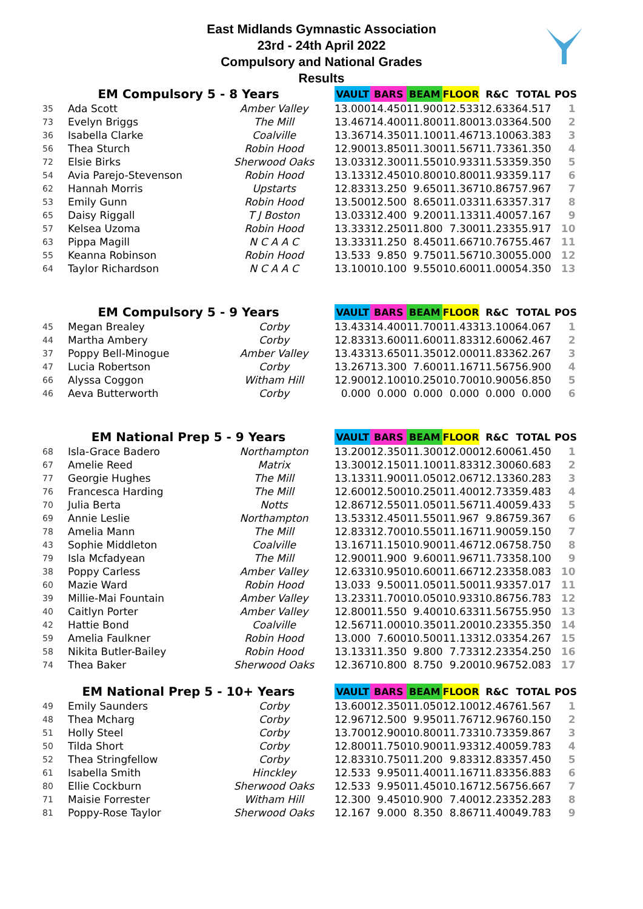East Midlands Gymnastic Association
23rd - 24th April 2022
Compulsory and National Grades
Results
| EM Compulsory 5 - 8 Years | | | VAULT | BARS | BEAM | FLOOR | R&C | TOTAL | POS |
| --- | --- | --- | --- | --- | --- | --- | --- | --- | --- |
| 35 | Ada Scott | Amber Valley | 13.000 | 14.450 | 11.900 | 12.533 | 12.633 | 64.517 | 1 |
| 73 | Evelyn Briggs | The Mill | 13.467 | 14.400 | 11.800 | 11.800 | 13.033 | 64.500 | 2 |
| 36 | Isabella Clarke | Coalville | 13.367 | 14.350 | 11.100 | 11.467 | 13.100 | 63.383 | 3 |
| 56 | Thea Sturch | Robin Hood | 12.900 | 13.850 | 11.300 | 11.567 | 11.733 | 61.350 | 4 |
| 72 | Elsie Birks | Sherwood Oaks | 13.033 | 12.300 | 11.550 | 10.933 | 11.533 | 59.350 | 5 |
| 54 | Avia Parejo-Stevenson | Robin Hood | 13.133 | 12.450 | 10.800 | 10.800 | 11.933 | 59.117 | 6 |
| 62 | Hannah Morris | Upstarts | 12.833 | 13.250 | 9.650 | 11.367 | 10.867 | 57.967 | 7 |
| 53 | Emily Gunn | Robin Hood | 13.500 | 12.500 | 8.650 | 11.033 | 11.633 | 57.317 | 8 |
| 65 | Daisy Riggall | T J Boston | 13.033 | 12.400 | 9.200 | 11.133 | 11.400 | 57.167 | 9 |
| 57 | Kelsea Uzoma | Robin Hood | 13.333 | 12.250 | 11.800 | 7.300 | 11.233 | 55.917 | 10 |
| 63 | Pippa Magill | N C A A C | 13.333 | 11.250 | 8.450 | 11.667 | 10.767 | 55.467 | 11 |
| 55 | Keanna Robinson | Robin Hood | 13.533 | 9.850 | 9.750 | 11.567 | 10.300 | 55.000 | 12 |
| 64 | Taylor Richardson | N C A A C | 13.100 | 10.100 | 9.550 | 10.600 | 11.000 | 54.350 | 13 |
| EM Compulsory 5 - 9 Years | | | VAULT | BARS | BEAM | FLOOR | R&C | TOTAL | POS |
| 45 | Megan Brealey | Corby | 13.433 | 14.400 | 11.700 | 11.433 | 13.100 | 64.067 | 1 |
| 44 | Martha Ambery | Corby | 12.833 | 13.600 | 11.600 | 11.833 | 12.600 | 62.467 | 2 |
| 37 | Poppy Bell-Minogue | Amber Valley | 13.433 | 13.650 | 11.350 | 12.000 | 11.833 | 62.267 | 3 |
| 47 | Lucia Robertson | Corby | 13.267 | 13.300 | 7.600 | 11.167 | 11.567 | 56.900 | 4 |
| 66 | Alyssa Coggon | Witham Hill | 12.900 | 12.100 | 10.250 | 10.700 | 10.900 | 56.850 | 5 |
| 46 | Aeva Butterworth | Corby | 0.000 | 0.000 | 0.000 | 0.000 | 0.000 | 0.000 | 6 |
| EM National Prep 5 - 9 Years | | | VAULT | BARS | BEAM | FLOOR | R&C | TOTAL | POS |
| 68 | Isla-Grace Badero | Northampton | 13.200 | 12.350 | 11.300 | 12.000 | 12.600 | 61.450 | 1 |
| 67 | Amelie Reed | Matrix | 13.300 | 12.150 | 11.100 | 11.833 | 12.300 | 60.683 | 2 |
| 77 | Georgie Hughes | The Mill | 13.133 | 11.900 | 11.050 | 12.067 | 12.133 | 60.283 | 3 |
| 76 | Francesca Harding | The Mill | 12.600 | 12.500 | 10.250 | 11.400 | 12.733 | 59.483 | 4 |
| 70 | Julia Berta | Notts | 12.867 | 12.550 | 11.050 | 11.567 | 11.400 | 59.433 | 5 |
| 69 | Annie Leslie | Northampton | 13.533 | 12.450 | 11.550 | 11.967 | 9.867 | 59.367 | 6 |
| 78 | Amelia Mann | The Mill | 12.833 | 12.700 | 10.550 | 11.167 | 11.900 | 59.150 | 7 |
| 43 | Sophie Middleton | Coalville | 13.167 | 11.150 | 10.900 | 11.467 | 12.067 | 58.750 | 8 |
| 79 | Isla Mcfadyean | The Mill | 12.900 | 11.900 | 9.600 | 11.967 | 11.733 | 58.100 | 9 |
| 38 | Poppy Carless | Amber Valley | 12.633 | 10.950 | 10.600 | 11.667 | 12.233 | 58.083 | 10 |
| 60 | Mazie Ward | Robin Hood | 13.033 | 9.500 | 11.050 | 11.500 | 11.933 | 57.017 | 11 |
| 39 | Millie-Mai Fountain | Amber Valley | 13.233 | 11.700 | 10.050 | 10.933 | 10.867 | 56.783 | 12 |
| 40 | Caitlyn Porter | Amber Valley | 12.800 | 11.550 | 9.400 | 10.633 | 11.567 | 55.950 | 13 |
| 42 | Hattie Bond | Coalville | 12.567 | 11.000 | 10.350 | 11.200 | 10.233 | 55.350 | 14 |
| 59 | Amelia Faulkner | Robin Hood | 13.000 | 7.600 | 10.500 | 11.133 | 12.033 | 54.267 | 15 |
| 58 | Nikita Butler-Bailey | Robin Hood | 13.133 | 11.350 | 9.800 | 7.733 | 12.233 | 54.250 | 16 |
| 74 | Thea Baker | Sherwood Oaks | 12.367 | 10.800 | 8.750 | 9.200 | 10.967 | 52.083 | 17 |
| EM National Prep 5 - 10+ Years | | | VAULT | BARS | BEAM | FLOOR | R&C | TOTAL | POS |
| 49 | Emily Saunders | Corby | 13.600 | 12.350 | 11.050 | 12.100 | 12.467 | 61.567 | 1 |
| 48 | Thea Mcharg | Corby | 12.967 | 12.500 | 9.950 | 11.767 | 12.967 | 60.150 | 2 |
| 51 | Holly Steel | Corby | 13.700 | 12.900 | 10.800 | 11.733 | 10.733 | 59.867 | 3 |
| 50 | Tilda Short | Corby | 12.800 | 11.750 | 10.900 | 11.933 | 12.400 | 59.783 | 4 |
| 52 | Thea Stringfellow | Corby | 12.833 | 10.750 | 11.200 | 9.833 | 12.833 | 57.450 | 5 |
| 61 | Isabella Smith | Hinckley | 12.533 | 9.950 | 11.400 | 11.167 | 11.833 | 56.883 | 6 |
| 80 | Ellie Cockburn | Sherwood Oaks | 12.533 | 9.950 | 11.450 | 10.167 | 12.567 | 56.667 | 7 |
| 71 | Maisie Forrester | Witham Hill | 12.300 | 9.450 | 10.900 | 7.400 | 12.233 | 52.283 | 8 |
| 81 | Poppy-Rose Taylor | Sherwood Oaks | 12.167 | 9.000 | 8.350 | 8.867 | 11.400 | 49.783 | 9 |